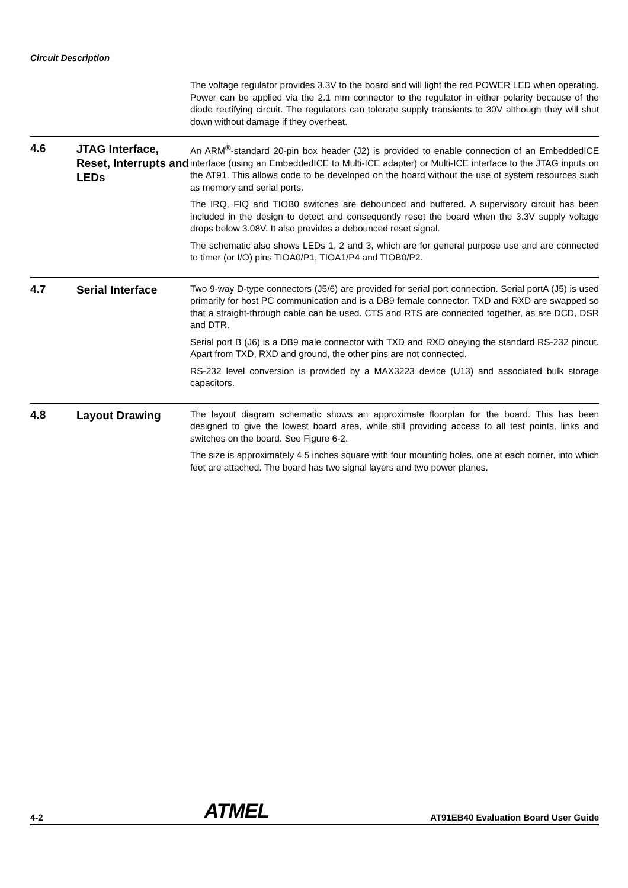Circuit Description
The voltage regulator provides 3.3V to the board and will light the red POWER LED when operating. Power can be applied via the 2.1 mm connector to the regulator in either polarity because of the diode rectifying circuit. The regulators can tolerate supply transients to 30V although they will shut down without damage if they overheat.
4.6
JTAG Interface, Reset, Interrupts and LEDs
An ARM<sup>®</sup>-standard 20-pin box header (J2) is provided to enable connection of an EmbeddedICE interface (using an EmbeddedICE to Multi-ICE adapter) or Multi-ICE interface to the JTAG inputs on the AT91. This allows code to be developed on the board without the use of system resources such as memory and serial ports.
The IRQ, FIQ and TIOB0 switches are debounced and buffered. A supervisory circuit has been included in the design to detect and consequently reset the board when the 3.3V supply voltage drops below 3.08V. It also provides a debounced reset signal.
The schematic also shows LEDs 1, 2 and 3, which are for general purpose use and are connected to timer (or I/O) pins TIOA0/P1, TIOA1/P4 and TIOB0/P2.
4.7
Serial Interface
Two 9-way D-type connectors (J5/6) are provided for serial port connection. Serial portA (J5) is used primarily for host PC communication and is a DB9 female connector. TXD and RXD are swapped so that a straight-through cable can be used. CTS and RTS are connected together, as are DCD, DSR and DTR.
Serial port B (J6) is a DB9 male connector with TXD and RXD obeying the standard RS-232 pinout. Apart from TXD, RXD and ground, the other pins are not connected.
RS-232 level conversion is provided by a MAX3223 device (U13) and associated bulk storage capacitors.
4.8
Layout Drawing
The layout diagram schematic shows an approximate floorplan for the board. This has been designed to give the lowest board area, while still providing access to all test points, links and switches on the board. See Figure 6-2.
The size is approximately 4.5 inches square with four mounting holes, one at each corner, into which feet are attached. The board has two signal layers and two power planes.
4-2 ATMEL AT91EB40 Evaluation Board User Guide